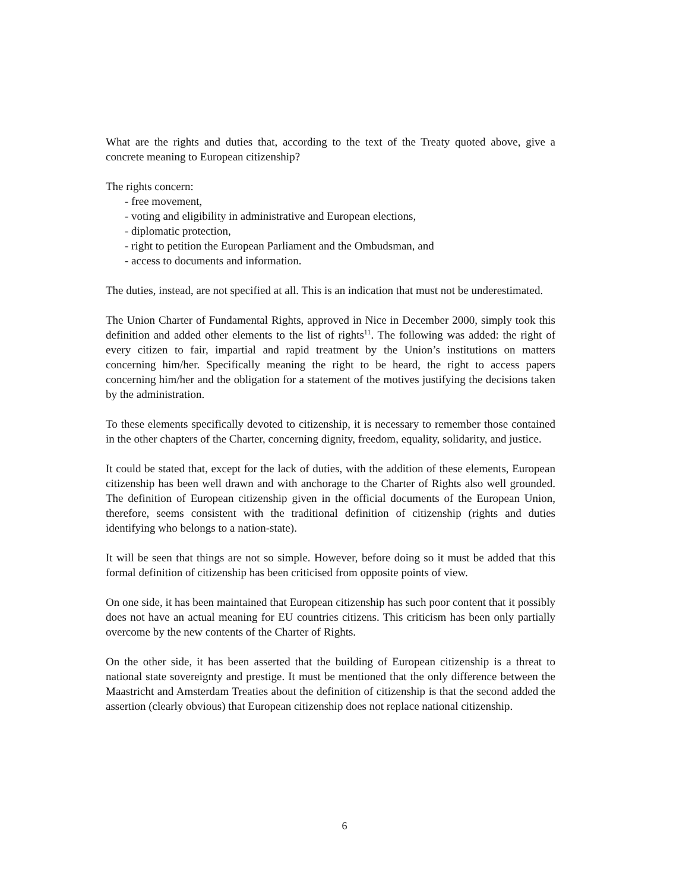What are the rights and duties that, according to the text of the Treaty quoted above, give a concrete meaning to European citizenship?
The rights concern:
- free movement,
- voting and eligibility in administrative and European elections,
- diplomatic protection,
- right to petition the European Parliament and the Ombudsman, and
- access to documents and information.
The duties, instead, are not specified at all. This is an indication that must not be underestimated.
The Union Charter of Fundamental Rights, approved in Nice in December 2000, simply took this definition and added other elements to the list of rights<sup>11</sup>. The following was added: the right of every citizen to fair, impartial and rapid treatment by the Union’s institutions on matters concerning him/her. Specifically meaning the right to be heard, the right to access papers concerning him/her and the obligation for a statement of the motives justifying the decisions taken by the administration.
To these elements specifically devoted to citizenship, it is necessary to remember those contained in the other chapters of the Charter, concerning dignity, freedom, equality, solidarity, and justice.
It could be stated that, except for the lack of duties, with the addition of these elements, European citizenship has been well drawn and with anchorage to the Charter of Rights also well grounded. The definition of European citizenship given in the official documents of the European Union, therefore, seems consistent with the traditional definition of citizenship (rights and duties identifying who belongs to a nation-state).
It will be seen that things are not so simple. However, before doing so it must be added that this formal definition of citizenship has been criticised from opposite points of view.
On one side, it has been maintained that European citizenship has such poor content that it possibly does not have an actual meaning for EU countries citizens. This criticism has been only partially overcome by the new contents of the Charter of Rights.
On the other side, it has been asserted that the building of European citizenship is a threat to national state sovereignty and prestige. It must be mentioned that the only difference between the Maastricht and Amsterdam Treaties about the definition of citizenship is that the second added the assertion (clearly obvious) that European citizenship does not replace national citizenship.
6